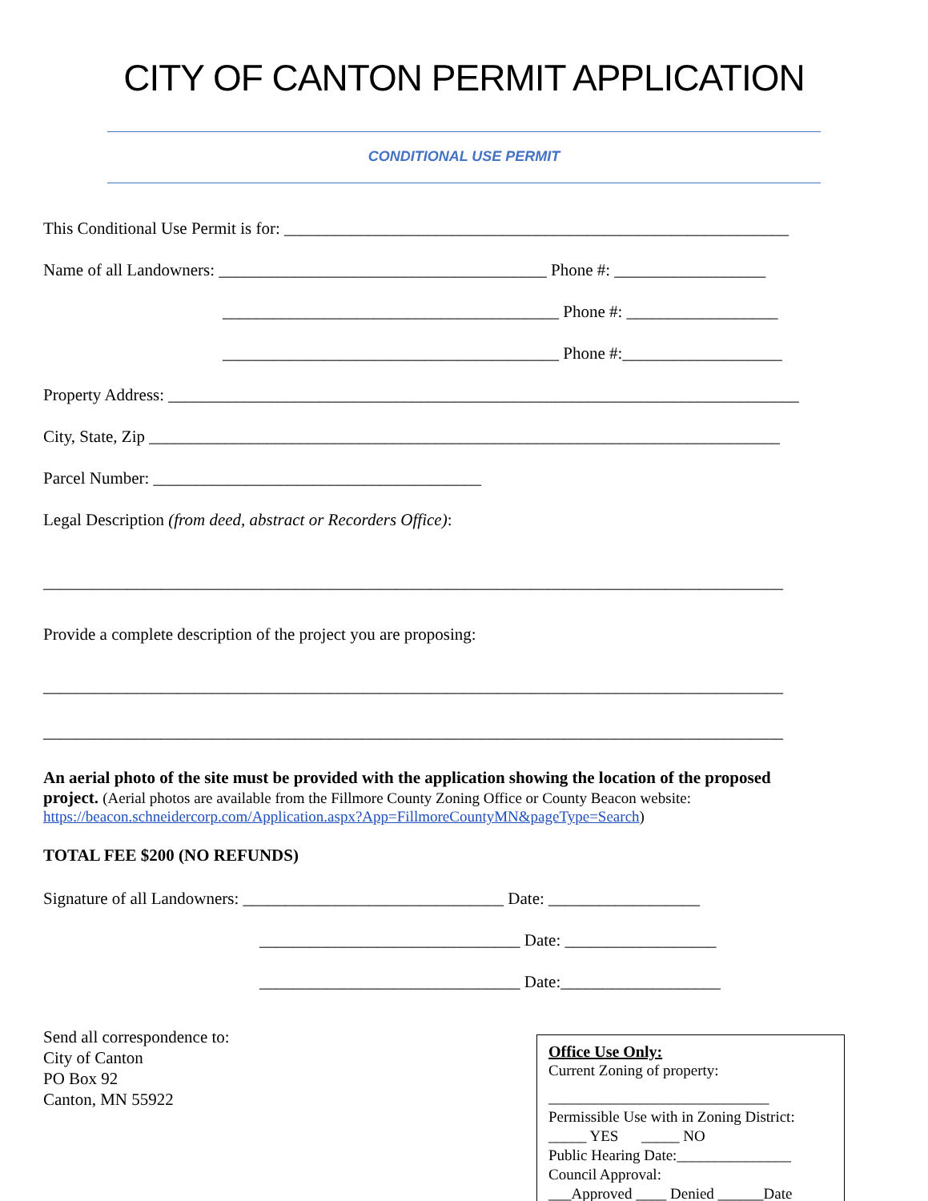CITY OF CANTON PERMIT APPLICATION
CONDITIONAL USE PERMIT
This Conditional Use Permit is for: ____________________________________________________________
Name of all Landowners: _______________________________________ Phone #: __________________
________________________________________ Phone #: __________________
________________________________________ Phone #:___________________
Property Address: ___________________________________________________________________________
City, State, Zip ___________________________________________________________________________
Parcel Number: _______________________________________
Legal Description (from deed, abstract or Recorders Office):
________________________________________________________________________________________
Provide a complete description of the project you are proposing:
________________________________________________________________________________________
________________________________________________________________________________________
An aerial photo of the site must be provided with the application showing the location of the proposed
project. (Aerial photos are available from the Fillmore County Zoning Office or County Beacon website:
https://beacon.schneidercorp.com/Application.aspx?App=FillmoreCountyMN&pageType=Search)
TOTAL FEE $200 (NO REFUNDS)
Signature of all Landowners: _______________________________ Date: __________________
_______________________________ Date: __________________
_______________________________ Date:___________________
Send all correspondence to:
City of Canton
PO Box 92
Canton, MN 55922
Office Use Only:
Current Zoning of property:
_____________________________
Permissible Use with in Zoning District:
_____ YES _____ NO
Public Hearing Date:_______________
Council Approval:
___Approved ____ Denied ______Date